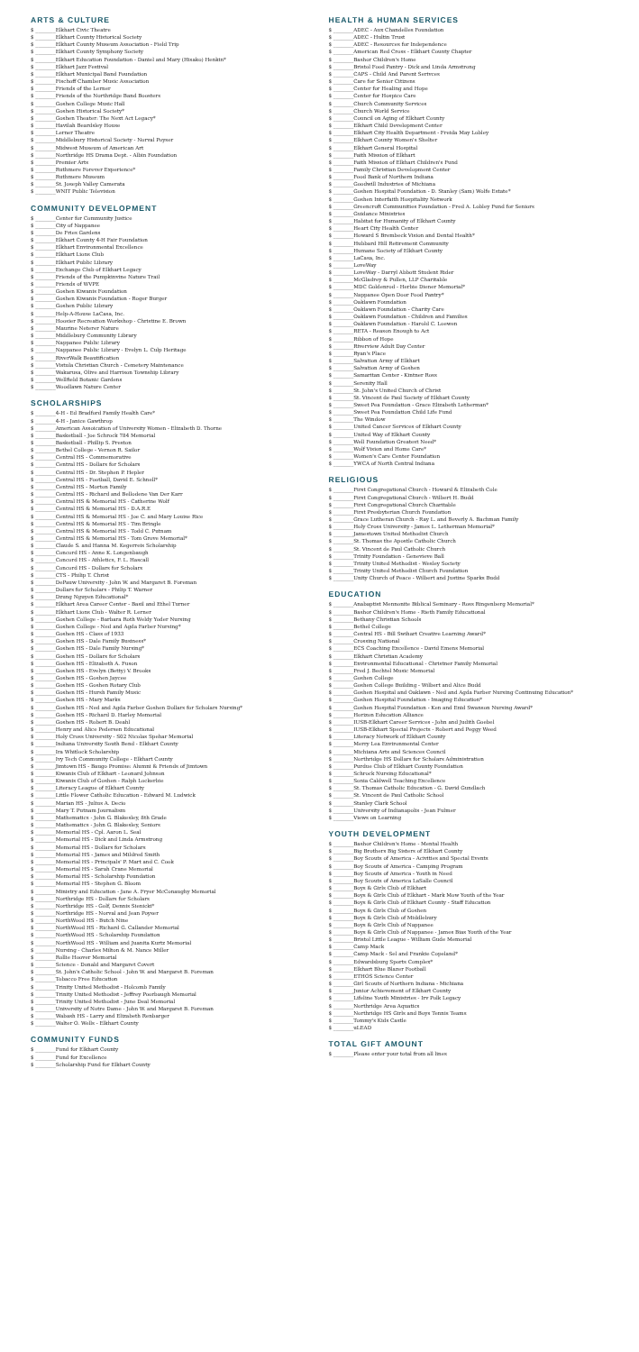ARTS & CULTURE
$ ________Elkhart Civic Theatre
$ ________Elkhart County Historical Society
$ ________Elkhart County Museum Association - Field Trip
$ ________Elkhart County Symphony Society
$ ________Elkhart Education Foundation - Daniel and Mary (Hisako) Henkin*
$ ________Elkhart Jazz Festival
$ ________Elkhart Municipal Band Foundation
$ ________Fischoff Chamber Music Association
$ ________Friends of the Lerner
$ ________Friends of the Northridge Band Boosters
$ ________Goshen College Music Hall
$ ________Goshen Historical Society*
$ ________Goshen Theater: The Next Act Legacy*
$ ________Havilah Beardsley House
$ ________Lerner Theatre
$ ________Middlebury Historical Society - Norval Poyser
$ ________Midwest Museum of American Art
$ ________Northridge HS Drama Dept. - Albin Foundation
$ ________Premier Arts
$ ________Ruthmere Forever Experience*
$ ________Ruthmere Museum
$ ________St. Joseph Valley Camerata
$ ________WNIT Public Television
COMMUNITY DEVELOPMENT
$ ________Center for Community Justice
$ ________City of Nappanee
$ ________De Fries Gardens
$ ________Elkhart County 4-H Fair Foundation
$ ________Elkhart Environmental Excellence
$ ________Elkhart Lions Club
$ ________Elkhart Public Library
$ ________Exchange Club of Elkhart Legacy
$ ________Friends of the Pumpkinvine Nature Trail
$ ________Friends of WVPE
$ ________Goshen Kiwanis Foundation
$ ________Goshen Kiwanis Foundation - Roger Burger
$ ________Goshen Public Library
$ ________Help-A-House LaCasa, Inc.
$ ________Hoosier Recreation Workshop - Christine E. Brown
$ ________Maurine Neterer Nature
$ ________Middlebury Community Library
$ ________Nappanee Public Library
$ ________Nappanee Public Library - Evelyn L. Culp Heritage
$ ________RiverWalk Beautification
$ ________Vistula Christian Church - Cemetery Maintenance
$ ________Wakarusa, Olive and Harrison Township Library
$ ________Wellfield Botanic Gardens
$ ________Woodlawn Nature Center
SCHOLARSHIPS
$ ________4-H - Ed Bradford Family Health Care*
$ ________4-H - Janice Gawthrop
$ ________American Assoication of University Women - Elizabeth D. Thorne
$ ________Basketball - Joe Schrock 784 Memorial
$ ________Basketball - Phillip S. Preston
$ ________Bethel College - Vernon R. Sailor
$ ________Central HS - Commemorative
$ ________Central HS - Dollars for Scholars
$ ________Central HS - Dr. Stephen P. Hepler
$ ________Central HS - Football, David E. Schnell*
$ ________Central HS - Morton Family
$ ________Central HS - Richard and Bellodene Van Der Karr
$ ________Central HS & Memorial HS - Catherine Wolf
$ ________Central HS & Memorial HS - D.A.R.E
$ ________Central HS & Memorial HS - Joe C. and Mary Louise Rice
$ ________Central HS & Memorial HS - Tim Bringle
$ ________Central HS & Memorial HS - Todd C. Putnam
$ ________Central HS & Memorial HS - Tom Grove Memorial*
$ ________Claude S. and Hanna M. Kegerreis Scholarship
$ ________Concord HS - Anne K. Longenbaugh
$ ________Concord HS - Athletics, F. L. Hascall
$ ________Concord HS - Dollars for Scholars
$ ________CTS - Philip T. Christ
$ ________DePauw University - John W. and Margaret B. Foreman
$ ________Dollars for Scholars - Philip T. Warner
$ ________Dzung Nguyen Educational*
$ ________Elkhart Area Career Center - Basil and Ethel Turner
$ ________Elkhart Lions Club - Walter R. Lerner
$ ________Goshen College - Barbara Roth Weldy Yoder Nursing
$ ________Goshen College - Ned and Agda Farber Nursing*
$ ________Goshen HS - Class of 1933
$ ________Goshen HS - Dale Family Business*
$ ________Goshen HS - Dale Family Nursing*
$ ________Goshen HS - Dollars for Scholars
$ ________Goshen HS - Elizabeth A. Fuson
$ ________Goshen HS - Evelyn (Betty) V. Brooks
$ ________Goshen HS - Goshen Jaycee
$ ________Goshen HS - Goshen Rotary Club
$ ________Goshen HS - Hursh Family Music
$ ________Goshen HS - Mary Marks
$ ________Goshen HS - Ned and Agda Farber Goshen Dollars for Scholars Nursing*
$ ________Goshen HS - Richard D. Harley Memorial
$ ________Goshen HS - Robert B. Deahl
$ ________Henry and Alice Pedersen Educational
$ ________Holy Cross University - S02 Nicolas Spehar Memorial
$ ________Indiana University South Bend - Elkhart County
$ ________Ira Whitlock Scholarship
$ ________Ivy Tech Community College - Elkhart County
$ ________Jimtown HS - Baugo Promise: Alumni & Friends of Jimtown
$ ________Kiwanis Club of Elkhart - Leonard Johnson
$ ________Kiwanis Club of Goshen - Ralph Lockerbie
$ ________Literacy League of Elkhart County
$ ________Little Flower Catholic Education - Edward M. Ludwick
$ ________Marian HS - Julius A. Decio
$ ________Mary T. Putnam Journalism
$ ________Mathematics - John G. Blakesley, 8th Grade
$ ________Mathematics - John G. Blakesley, Seniors
$ ________Memorial HS - Cpl. Aaron L. Seal
$ ________Memorial HS - Dick and Linda Armstrong
$ ________Memorial HS - Dollars for Scholars
$ ________Memorial HS - James and Mildred Smith
$ ________Memorial HS - Principals' P. Mart and C. Cook
$ ________Memorial HS - Sarah Crane Memorial
$ ________Memorial HS - Scholarship Foundation
$ ________Memorial HS - Stephen G. Bloom
$ ________Ministry and Education - Jane A. Fryer McConaughy Memorial
$ ________Northridge HS - Dollars for Scholars
$ ________Northridge HS - Golf, Dennis Sienicki*
$ ________Northridge HS - Norval and Jean Poyser
$ ________NorthWood HS - Butch Nine
$ ________NorthWood HS - Richard G. Callander Memorial
$ ________NorthWood HS - Scholarship Foundation
$ ________NorthWood HS - William and Juanita Kurtz Memorial
$ ________Nursing - Charles Milton & M. Nance Miller
$ ________Rollie Hoover Memorial
$ ________Science - Donald and Margaret Covert
$ ________St. John's Catholic School - John W. and Margaret B. Foreman
$ ________Tobacco Free Education
$ ________Trinity United Methodist - Holcomb Family
$ ________Trinity United Methodist - Jeffrey Poorbaugh Memorial
$ ________Trinity United Methodist - June Deal Memorial
$ ________University of Notre Dame - John W. and Margaret B. Foreman
$ ________Wabash HS - Larry and Elizabeth Renbarger
$ ________Walter O. Wells - Elkhart County
COMMUNITY FUNDS
$ ________Fund for Elkhart County
$ ________Fund for Excellence
$ ________Scholarship Fund for Elkhart County
HEALTH & HUMAN SERVICES
$ ________ADEC - Aux Chandelles Foundation
$ ________ADEC - Hultin Trust
$ ________ADEC - Resources for Independence
$ ________American Red Cross - Elkhart County Chapter
$ ________Bashor Children's Home
$ ________Bristol Food Pantry - Dick and Linda Armstrong
$ ________CAPS - Child And Parent Serivces
$ ________Care for Senior Citizens
$ ________Center for Healing and Hope
$ ________Center for Hospice Care
$ ________Church Community Services
$ ________Church World Service
$ ________Council on Aging of Elkhart County
$ ________Elkhart Child Development Center
$ ________Elkhart City Health Department - Freida May Lobley
$ ________Elkhart County Women's Shelter
$ ________Elkhart General Hospital
$ ________Faith Mission of Elkhart
$ ________Faith Mission of Elkhart Children's Fund
$ ________Family Christian Development Center
$ ________Food Bank of Northern Indiana
$ ________Goodwill Industries of Michiana
$ ________Goshen Hospital Foundation - D. Stanley (Sam) Wolfe Estate*
$ ________Goshen Interfaith Hospitality Network
$ ________Greencroft Communities Foundation - Fred A. Lobley Fund for Seniors
$ ________Guidance Ministries
$ ________Habitat for Humanity of Elkhart County
$ ________Heart City Health Center
$ ________Howard S Brembeck Vision and Dental Health*
$ ________Hubbard Hill Retirement Community
$ ________Humane Society of Elkhart County
$ ________LaCasa, Inc.
$ ________LoveWay
$ ________LoveWay - Darryl Abbott Student Rider
$ ________McGladrey & Pullen, LLP Charitable
$ ________MDC Goldenrod - Herbie Diener Memorial*
$ ________Nappanee Open Door Food Pantry*
$ ________Oaklawn Foundation
$ ________Oaklawn Foundation - Charity Care
$ ________Oaklawn Foundation - Children and Families
$ ________Oaklawn Foundation - Harold C. Loewen
$ ________RETA - Reason Enough to Act
$ ________Ribbon of Hope
$ ________Riverview Adult Day Center
$ ________Ryan's Place
$ ________Salvation Army of Elkhart
$ ________Salvation Army of Goshen
$ ________Samaritan Center - Kintner Ross
$ ________Serenity Hall
$ ________St. John's United Church of Christ
$ ________St. Vincent de Paul Society of Elkhart County
$ ________Sweet Pea Foundation - Grace Elizabeth Letherman*
$ ________Sweet Pea Foundation Child Life Fund
$ ________The Window
$ ________United Cancer Services of Elkhart County
$ ________United Way of Elkhart County
$ ________Well Foundation Greatest Need*
$ ________Wolf Vision and Home Care*
$ ________Women's Care Center Foundation
$ ________YWCA of North Central Indiana
RELIGIOUS
$ ________First Congregational Church - Howard & Elizabeth Cole
$ ________First Congregational Church - Wilbert H. Budd
$ ________First Congregational Church Charitable
$ ________First Presbyterian Church Foundation
$ ________Grace Lutheran Church - Ray L. and Beverly A. Bachman Family
$ ________Holy Cross University - James L. Letherman Memorial*
$ ________Jamestown United Methodist Church
$ ________St. Thomas the Apostle Catholic Church
$ ________St. Vincent de Paul Catholic Church
$ ________Trinity Foundation - Genevieve Ball
$ ________Trinity United Methodist - Wesley Society
$ ________Trinity United Methodist Church Foundation
$ ________Unity Church of Peace - Wilbert and Justine Sparks Budd
EDUCATION
$ ________Anabaptist Mennonite Biblical Seminary - Ross Ringenberg Memorial*
$ ________Bashor Children's Home - Rieth Family Educational
$ ________Bethany Christian Schools
$ ________Bethel College
$ ________Central HS - Bill Swihart Creative Learning Award*
$ ________Crossing National
$ ________ECS Coaching Excellence - David Emens Memorial
$ ________Elkhart Christian Academy
$ ________Environmental Educational - Christner Family Memorial
$ ________Fred J. Bechtel Music Memorial
$ ________Goshen College
$ ________Goshen College Building - Wilbert and Alice Budd
$ ________Goshen Hospital and Oaklawn - Ned and Agda Farber Nursing Continuing Education*
$ ________Goshen Hospital Foundation - Imaging Education*
$ ________Goshen Hospital Foundation - Ken and Enid Swanson Nursing Award*
$ ________Horizon Education Alliance
$ ________IUSB-Elkhart Career Services - John and Judith Goebel
$ ________IUSB-Elkhart Special Projects - Robert and Peggy Weed
$ ________Literacy Network of Elkhart County
$ ________Merry Lea Environmental Center
$ ________Michiana Arts and Sciences Council
$ ________Northridge HS Dollars for Scholars Administration
$ ________Purdue Club of Elkhart County Foundation
$ ________Schrock Nursing Educational*
$ ________Sonia Caldwell Teaching Excellence
$ ________St. Thomas Catholic Education - G. David Gundlach
$ ________St. Vincent de Paul Catholic School
$ ________Stanley Clark School
$ ________University of Indianapolis - Jean Fulmer
$ ________Views on Learning
YOUTH DEVELOPMENT
$ ________Bashor Children's Home - Mental Health
$ ________Big Brothers Big Sisters of Elkhart County
$ ________Boy Scouts of America - Acivities and Special Events
$ ________Boy Scouts of America - Camping Program
$ ________Boy Scouts of America - Youth in Need
$ ________Boy Scouts of America LaSalle Council
$ ________Boys & Girls Club of Elkhart
$ ________Boys & Girls Club of Elkhart - Mark Mow Youth of the Year
$ ________Boys & Girls Club of Elkhart County - Staff Education
$ ________Boys & Girls Club of Goshen
$ ________Boys & Girls Club of Middlebury
$ ________Boys & Girls Club of Nappanee
$ ________Boys & Girls Club of Nappanee - James Bias Youth of the Year
$ ________Bristol Little League - William Gude Memorial
$ ________Camp Mack
$ ________Camp Mack - Sel and Frankie Copeland*
$ ________Edwardsburg Sports Complex*
$ ________Elkhart Blue Blazer Football
$ ________ETHOS Science Center
$ ________Girl Scouts of Northern Indiana - Michiana
$ ________Junior Achievement of Elkhart County
$ ________Lifeline Youth Ministries - Irv Polk Legacy
$ ________Northridge Area Aquatics
$ ________Northridge HS Girls and Boys Tennis Teams
$ ________Tommy's Kids Castle
$ ________uLEAD
TOTAL GIFT AMOUNT
$ ________Please enter your total from all lines